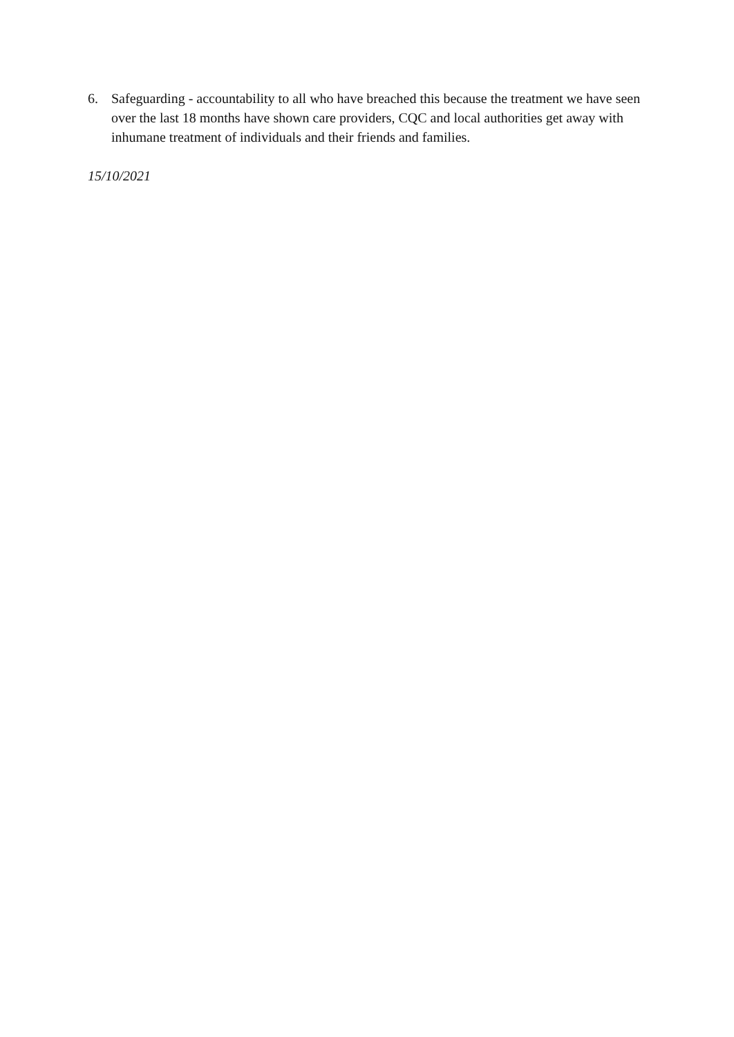6. Safeguarding - accountability to all who have breached this because the treatment we have seen over the last 18 months have shown care providers, CQC and local authorities get away with inhumane treatment of individuals and their friends and families.
15/10/2021